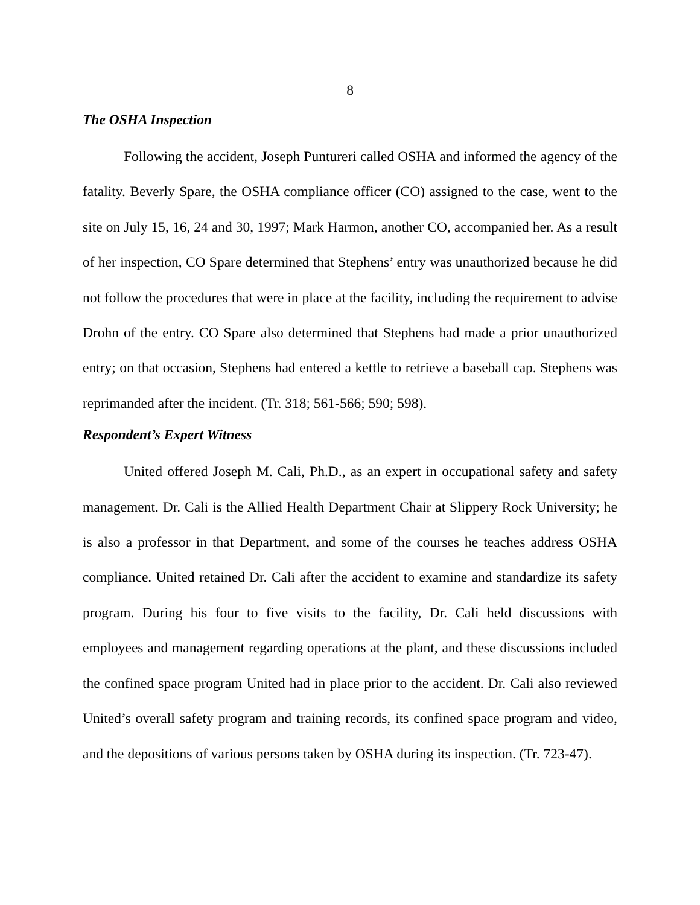8
The OSHA Inspection
Following the accident, Joseph Puntureri called OSHA and informed the agency of the fatality. Beverly Spare, the OSHA compliance officer (CO) assigned to the case, went to the site on July 15, 16, 24 and 30, 1997; Mark Harmon, another CO, accompanied her. As a result of her inspection, CO Spare determined that Stephens’ entry was unauthorized because he did not follow the procedures that were in place at the facility, including the requirement to advise Drohn of the entry. CO Spare also determined that Stephens had made a prior unauthorized entry; on that occasion, Stephens had entered a kettle to retrieve a baseball cap. Stephens was reprimanded after the incident. (Tr. 318; 561-566; 590; 598).
Respondent’s Expert Witness
United offered Joseph M. Cali, Ph.D., as an expert in occupational safety and safety management. Dr. Cali is the Allied Health Department Chair at Slippery Rock University; he is also a professor in that Department, and some of the courses he teaches address OSHA compliance. United retained Dr. Cali after the accident to examine and standardize its safety program. During his four to five visits to the facility, Dr. Cali held discussions with employees and management regarding operations at the plant, and these discussions included the confined space program United had in place prior to the accident. Dr. Cali also reviewed United’s overall safety program and training records, its confined space program and video, and the depositions of various persons taken by OSHA during its inspection. (Tr. 723-47).